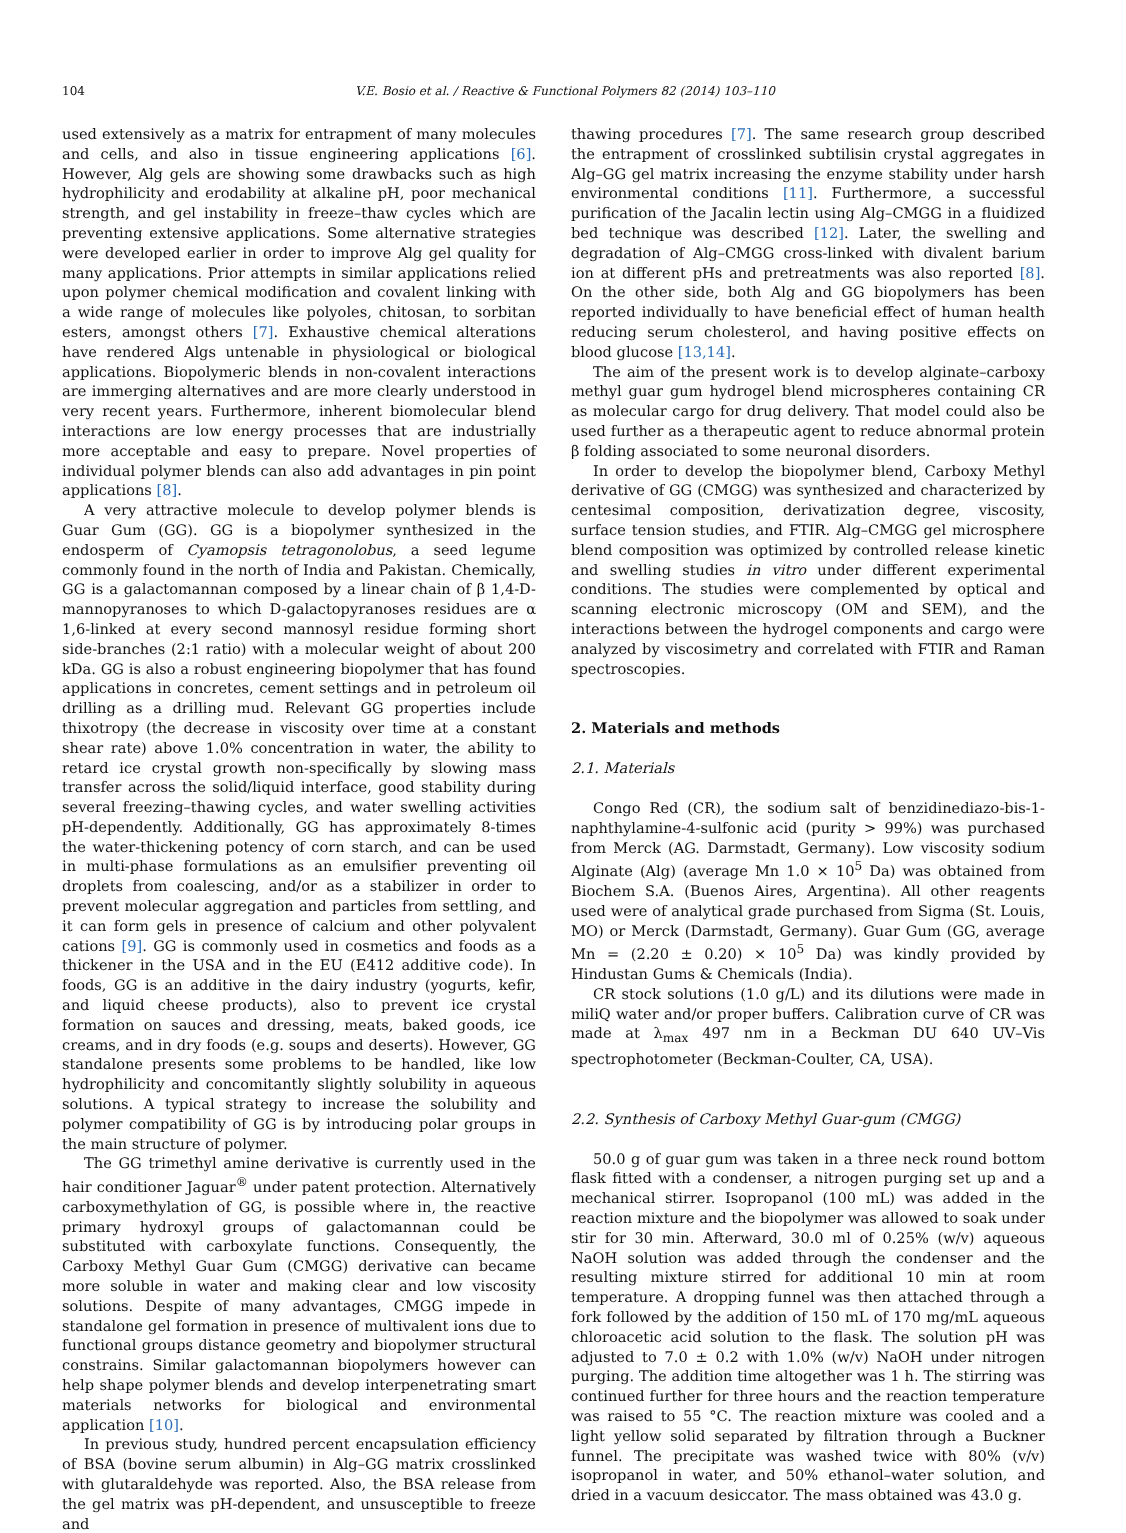104 V.E. Bosio et al. / Reactive & Functional Polymers 82 (2014) 103–110
used extensively as a matrix for entrapment of many molecules and cells, and also in tissue engineering applications [6]. However, Alg gels are showing some drawbacks such as high hydrophilicity and erodability at alkaline pH, poor mechanical strength, and gel instability in freeze–thaw cycles which are preventing extensive applications. Some alternative strategies were developed earlier in order to improve Alg gel quality for many applications. Prior attempts in similar applications relied upon polymer chemical modification and covalent linking with a wide range of molecules like polyoles, chitosan, to sorbitan esters, amongst others [7]. Exhaustive chemical alterations have rendered Algs untenable in physiological or biological applications. Biopolymeric blends in non-covalent interactions are immerging alternatives and are more clearly understood in very recent years. Furthermore, inherent biomolecular blend interactions are low energy processes that are industrially more acceptable and easy to prepare. Novel properties of individual polymer blends can also add advantages in pin point applications [8].
A very attractive molecule to develop polymer blends is Guar Gum (GG). GG is a biopolymer synthesized in the endosperm of Cyamopsis tetragonolobus, a seed legume commonly found in the north of India and Pakistan. Chemically, GG is a galactomannan composed by a linear chain of β 1,4-D-mannopyranoses to which D-galactopyranoses residues are α 1,6-linked at every second mannosyl residue forming short side-branches (2:1 ratio) with a molecular weight of about 200 kDa. GG is also a robust engineering biopolymer that has found applications in concretes, cement settings and in petroleum oil drilling as a drilling mud. Relevant GG properties include thixotropy (the decrease in viscosity over time at a constant shear rate) above 1.0% concentration in water, the ability to retard ice crystal growth non-specifically by slowing mass transfer across the solid/liquid interface, good stability during several freezing–thawing cycles, and water swelling activities pH-dependently. Additionally, GG has approximately 8-times the water-thickening potency of corn starch, and can be used in multi-phase formulations as an emulsifier preventing oil droplets from coalescing, and/or as a stabilizer in order to prevent molecular aggregation and particles from settling, and it can form gels in presence of calcium and other polyvalent cations [9]. GG is commonly used in cosmetics and foods as a thickener in the USA and in the EU (E412 additive code). In foods, GG is an additive in the dairy industry (yogurts, kefir, and liquid cheese products), also to prevent ice crystal formation on sauces and dressing, meats, baked goods, ice creams, and in dry foods (e.g. soups and deserts). However, GG standalone presents some problems to be handled, like low hydrophilicity and concomitantly slightly solubility in aqueous solutions. A typical strategy to increase the solubility and polymer compatibility of GG is by introducing polar groups in the main structure of polymer.
The GG trimethyl amine derivative is currently used in the hair conditioner Jaguar<sup>®</sup> under patent protection. Alternatively carboxymethylation of GG, is possible where in, the reactive primary hydroxyl groups of galactomannan could be substituted with carboxylate functions. Consequently, the Carboxy Methyl Guar Gum (CMGG) derivative can became more soluble in water and making clear and low viscosity solutions. Despite of many advantages, CMGG impede in standalone gel formation in presence of multivalent ions due to functional groups distance geometry and biopolymer structural constrains. Similar galactomannan biopolymers however can help shape polymer blends and develop interpenetrating smart materials networks for biological and environmental application [10].
In previous study, hundred percent encapsulation efficiency of BSA (bovine serum albumin) in Alg–GG matrix crosslinked with glutaraldehyde was reported. Also, the BSA release from the gel matrix was pH-dependent, and unsusceptible to freeze and
thawing procedures [7]. The same research group described the entrapment of crosslinked subtilisin crystal aggregates in Alg–GG gel matrix increasing the enzyme stability under harsh environmental conditions [11]. Furthermore, a successful purification of the Jacalin lectin using Alg–CMGG in a fluidized bed technique was described [12]. Later, the swelling and degradation of Alg–CMGG cross-linked with divalent barium ion at different pHs and pretreatments was also reported [8]. On the other side, both Alg and GG biopolymers has been reported individually to have beneficial effect of human health reducing serum cholesterol, and having positive effects on blood glucose [13,14].
The aim of the present work is to develop alginate–carboxy methyl guar gum hydrogel blend microspheres containing CR as molecular cargo for drug delivery. That model could also be used further as a therapeutic agent to reduce abnormal protein β folding associated to some neuronal disorders.
In order to develop the biopolymer blend, Carboxy Methyl derivative of GG (CMGG) was synthesized and characterized by centesimal composition, derivatization degree, viscosity, surface tension studies, and FTIR. Alg–CMGG gel microsphere blend composition was optimized by controlled release kinetic and swelling studies in vitro under different experimental conditions. The studies were complemented by optical and scanning electronic microscopy (OM and SEM), and the interactions between the hydrogel components and cargo were analyzed by viscosimetry and correlated with FTIR and Raman spectroscopies.
2. Materials and methods
2.1. Materials
Congo Red (CR), the sodium salt of benzidinediazo-bis-1-naphthylamine-4-sulfonic acid (purity > 99%) was purchased from Merck (AG. Darmstadt, Germany). Low viscosity sodium Alginate (Alg) (average Mn 1.0 × 10<sup>5</sup> Da) was obtained from Biochem S.A. (Buenos Aires, Argentina). All other reagents used were of analytical grade purchased from Sigma (St. Louis, MO) or Merck (Darmstadt, Germany). Guar Gum (GG, average Mn = (2.20 ± 0.20) × 10<sup>5</sup> Da) was kindly provided by Hindustan Gums & Chemicals (India).
CR stock solutions (1.0 g/L) and its dilutions were made in miliQ water and/or proper buffers. Calibration curve of CR was made at λ<sub>max</sub> 497 nm in a Beckman DU 640 UV–Vis spectrophotometer (Beckman-Coulter, CA, USA).
2.2. Synthesis of Carboxy Methyl Guar-gum (CMGG)
50.0 g of guar gum was taken in a three neck round bottom flask fitted with a condenser, a nitrogen purging set up and a mechanical stirrer. Isopropanol (100 mL) was added in the reaction mixture and the biopolymer was allowed to soak under stir for 30 min. Afterward, 30.0 ml of 0.25% (w/v) aqueous NaOH solution was added through the condenser and the resulting mixture stirred for additional 10 min at room temperature. A dropping funnel was then attached through a fork followed by the addition of 150 mL of 170 mg/mL aqueous chloroacetic acid solution to the flask. The solution pH was adjusted to 7.0 ± 0.2 with 1.0% (w/v) NaOH under nitrogen purging. The addition time altogether was 1 h. The stirring was continued further for three hours and the reaction temperature was raised to 55 °C. The reaction mixture was cooled and a light yellow solid separated by filtration through a Buckner funnel. The precipitate was washed twice with 80% (v/v) isopropanol in water, and 50% ethanol–water solution, and dried in a vacuum desiccator. The mass obtained was 43.0 g.